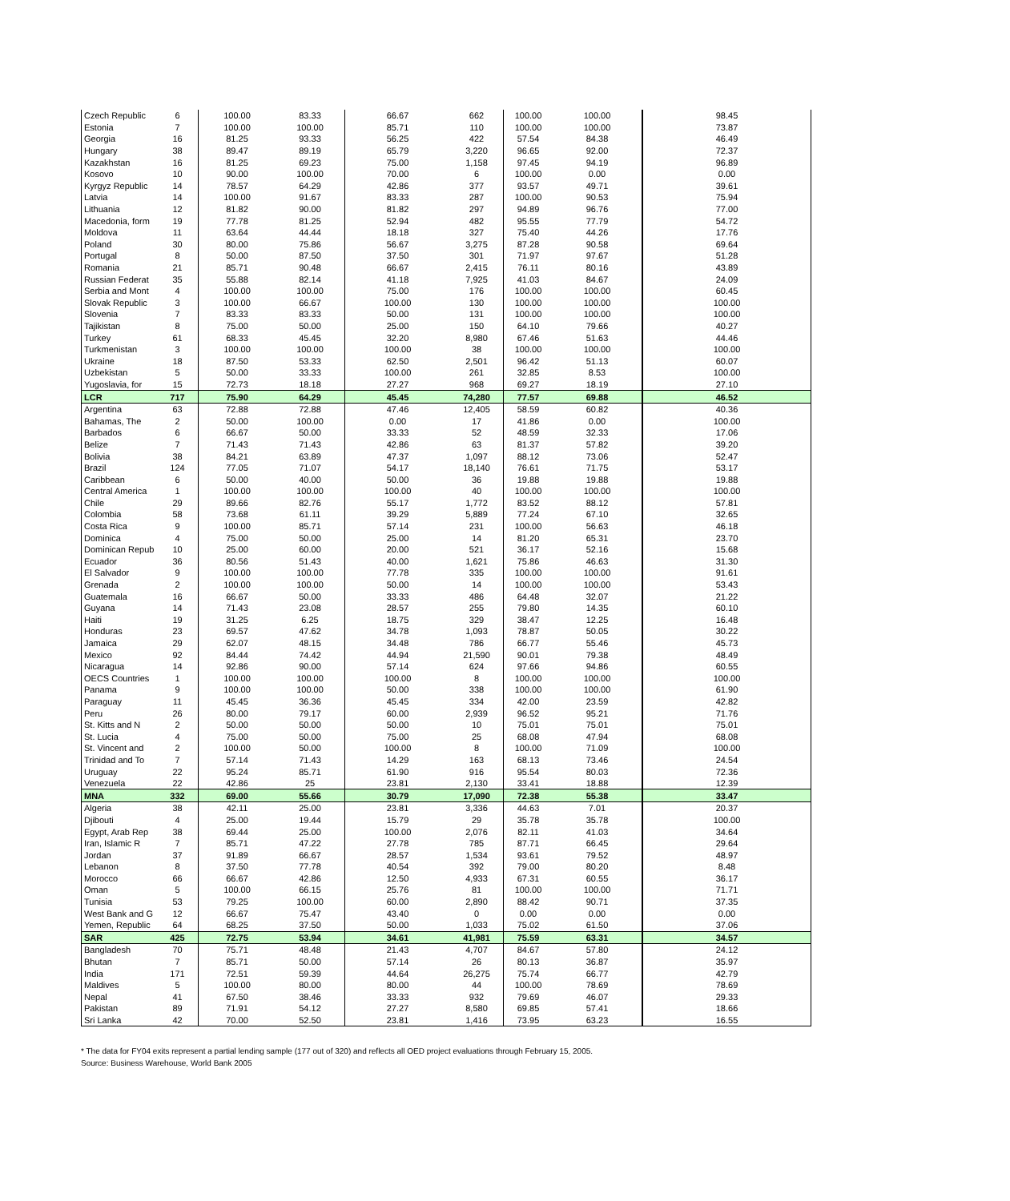| Czech Republic | 6 | 100.00 | 83.33 | 66.67 | 662 | 100.00 | 100.00 | 98.45 |
| Estonia | 7 | 100.00 | 100.00 | 85.71 | 110 | 100.00 | 100.00 | 73.87 |
| Georgia | 16 | 81.25 | 93.33 | 56.25 | 422 | 57.54 | 84.38 | 46.49 |
| Hungary | 38 | 89.47 | 89.19 | 65.79 | 3,220 | 96.65 | 92.00 | 72.37 |
| Kazakhstan | 16 | 81.25 | 69.23 | 75.00 | 1,158 | 97.45 | 94.19 | 96.89 |
| Kosovo | 10 | 90.00 | 100.00 | 70.00 | 6 | 100.00 | 0.00 | 0.00 |
| Kyrgyz Republic | 14 | 78.57 | 64.29 | 42.86 | 377 | 93.57 | 49.71 | 39.61 |
| Latvia | 14 | 100.00 | 91.67 | 83.33 | 287 | 100.00 | 90.53 | 75.94 |
| Lithuania | 12 | 81.82 | 90.00 | 81.82 | 297 | 94.89 | 96.76 | 77.00 |
| Macedonia, form | 19 | 77.78 | 81.25 | 52.94 | 482 | 95.55 | 77.79 | 54.72 |
| Moldova | 11 | 63.64 | 44.44 | 18.18 | 327 | 75.40 | 44.26 | 17.76 |
| Poland | 30 | 80.00 | 75.86 | 56.67 | 3,275 | 87.28 | 90.58 | 69.64 |
| Portugal | 8 | 50.00 | 87.50 | 37.50 | 301 | 71.97 | 97.67 | 51.28 |
| Romania | 21 | 85.71 | 90.48 | 66.67 | 2,415 | 76.11 | 80.16 | 43.89 |
| Russian Federat | 35 | 55.88 | 82.14 | 41.18 | 7,925 | 41.03 | 84.67 | 24.09 |
| Serbia and Mont | 4 | 100.00 | 100.00 | 75.00 | 176 | 100.00 | 100.00 | 60.45 |
| Slovak Republic | 3 | 100.00 | 66.67 | 100.00 | 130 | 100.00 | 100.00 | 100.00 |
| Slovenia | 7 | 83.33 | 83.33 | 50.00 | 131 | 100.00 | 100.00 | 100.00 |
| Tajikistan | 8 | 75.00 | 50.00 | 25.00 | 150 | 64.10 | 79.66 | 40.27 |
| Turkey | 61 | 68.33 | 45.45 | 32.20 | 8,980 | 67.46 | 51.63 | 44.46 |
| Turkmenistan | 3 | 100.00 | 100.00 | 100.00 | 38 | 100.00 | 100.00 | 100.00 |
| Ukraine | 18 | 87.50 | 53.33 | 62.50 | 2,501 | 96.42 | 51.13 | 60.07 |
| Uzbekistan | 5 | 50.00 | 33.33 | 100.00 | 261 | 32.85 | 8.53 | 100.00 |
| Yugoslavia, for | 15 | 72.73 | 18.18 | 27.27 | 968 | 69.27 | 18.19 | 27.10 |
| LCR | 717 | 75.90 | 64.29 | 45.45 | 74,280 | 77.57 | 69.88 | 46.52 |
| Argentina | 63 | 72.88 | 72.88 | 47.46 | 12,405 | 58.59 | 60.82 | 40.36 |
| Bahamas, The | 2 | 50.00 | 100.00 | 0.00 | 17 | 41.86 | 0.00 | 100.00 |
| Barbados | 6 | 66.67 | 50.00 | 33.33 | 52 | 48.59 | 32.33 | 17.06 |
| Belize | 7 | 71.43 | 71.43 | 42.86 | 63 | 81.37 | 57.82 | 39.20 |
| Bolivia | 38 | 84.21 | 63.89 | 47.37 | 1,097 | 88.12 | 73.06 | 52.47 |
| Brazil | 124 | 77.05 | 71.07 | 54.17 | 18,140 | 76.61 | 71.75 | 53.17 |
| Caribbean | 6 | 50.00 | 40.00 | 50.00 | 36 | 19.88 | 19.88 | 19.88 |
| Central America | 1 | 100.00 | 100.00 | 100.00 | 40 | 100.00 | 100.00 | 100.00 |
| Chile | 29 | 89.66 | 82.76 | 55.17 | 1,772 | 83.52 | 88.12 | 57.81 |
| Colombia | 58 | 73.68 | 61.11 | 39.29 | 5,889 | 77.24 | 67.10 | 32.65 |
| Costa Rica | 9 | 100.00 | 85.71 | 57.14 | 231 | 100.00 | 56.63 | 46.18 |
| Dominica | 4 | 75.00 | 50.00 | 25.00 | 14 | 81.20 | 65.31 | 23.70 |
| Dominican Repub | 10 | 25.00 | 60.00 | 20.00 | 521 | 36.17 | 52.16 | 15.68 |
| Ecuador | 36 | 80.56 | 51.43 | 40.00 | 1,621 | 75.86 | 46.63 | 31.30 |
| El Salvador | 9 | 100.00 | 100.00 | 77.78 | 335 | 100.00 | 100.00 | 91.61 |
| Grenada | 2 | 100.00 | 100.00 | 50.00 | 14 | 100.00 | 100.00 | 53.43 |
| Guatemala | 16 | 66.67 | 50.00 | 33.33 | 486 | 64.48 | 32.07 | 21.22 |
| Guyana | 14 | 71.43 | 23.08 | 28.57 | 255 | 79.80 | 14.35 | 60.10 |
| Haiti | 19 | 31.25 | 6.25 | 18.75 | 329 | 38.47 | 12.25 | 16.48 |
| Honduras | 23 | 69.57 | 47.62 | 34.78 | 1,093 | 78.87 | 50.05 | 30.22 |
| Jamaica | 29 | 62.07 | 48.15 | 34.48 | 786 | 66.77 | 55.46 | 45.73 |
| Mexico | 92 | 84.44 | 74.42 | 44.94 | 21,590 | 90.01 | 79.38 | 48.49 |
| Nicaragua | 14 | 92.86 | 90.00 | 57.14 | 624 | 97.66 | 94.86 | 60.55 |
| OECS Countries | 1 | 100.00 | 100.00 | 100.00 | 8 | 100.00 | 100.00 | 100.00 |
| Panama | 9 | 100.00 | 100.00 | 50.00 | 338 | 100.00 | 100.00 | 61.90 |
| Paraguay | 11 | 45.45 | 36.36 | 45.45 | 334 | 42.00 | 23.59 | 42.82 |
| Peru | 26 | 80.00 | 79.17 | 60.00 | 2,939 | 96.52 | 95.21 | 71.76 |
| St. Kitts and N | 2 | 50.00 | 50.00 | 50.00 | 10 | 75.01 | 75.01 | 75.01 |
| St. Lucia | 4 | 75.00 | 50.00 | 75.00 | 25 | 68.08 | 47.94 | 68.08 |
| St. Vincent and | 2 | 100.00 | 50.00 | 100.00 | 8 | 100.00 | 71.09 | 100.00 |
| Trinidad and To | 7 | 57.14 | 71.43 | 14.29 | 163 | 68.13 | 73.46 | 24.54 |
| Uruguay | 22 | 95.24 | 85.71 | 61.90 | 916 | 95.54 | 80.03 | 72.36 |
| Venezuela | 22 | 42.86 | 25 | 23.81 | 2,130 | 33.41 | 18.88 | 12.39 |
| MNA | 332 | 69.00 | 55.66 | 30.79 | 17,090 | 72.38 | 55.38 | 33.47 |
| Algeria | 38 | 42.11 | 25.00 | 23.81 | 3,336 | 44.63 | 7.01 | 20.37 |
| Djibouti | 4 | 25.00 | 19.44 | 15.79 | 29 | 35.78 | 35.78 | 100.00 |
| Egypt, Arab Rep | 38 | 69.44 | 25.00 | 100.00 | 2,076 | 82.11 | 41.03 | 34.64 |
| Iran, Islamic R | 7 | 85.71 | 47.22 | 27.78 | 785 | 87.71 | 66.45 | 29.64 |
| Jordan | 37 | 91.89 | 66.67 | 28.57 | 1,534 | 93.61 | 79.52 | 48.97 |
| Lebanon | 8 | 37.50 | 77.78 | 40.54 | 392 | 79.00 | 80.20 | 8.48 |
| Morocco | 66 | 66.67 | 42.86 | 12.50 | 4,933 | 67.31 | 60.55 | 36.17 |
| Oman | 5 | 100.00 | 66.15 | 25.76 | 81 | 100.00 | 100.00 | 71.71 |
| Tunisia | 53 | 79.25 | 100.00 | 60.00 | 2,890 | 88.42 | 90.71 | 37.35 |
| West Bank and G | 12 | 66.67 | 75.47 | 43.40 | 0 | 0.00 | 0.00 | 0.00 |
| Yemen, Republic | 64 | 68.25 | 37.50 | 50.00 | 1,033 | 75.02 | 61.50 | 37.06 |
| SAR | 425 | 72.75 | 53.94 | 34.61 | 41,981 | 75.59 | 63.31 | 34.57 |
| Bangladesh | 70 | 75.71 | 48.48 | 21.43 | 4,707 | 84.67 | 57.80 | 24.12 |
| Bhutan | 7 | 85.71 | 50.00 | 57.14 | 26 | 80.13 | 36.87 | 35.97 |
| India | 171 | 72.51 | 59.39 | 44.64 | 26,275 | 75.74 | 66.77 | 42.79 |
| Maldives | 5 | 100.00 | 80.00 | 80.00 | 44 | 100.00 | 78.69 | 78.69 |
| Nepal | 41 | 67.50 | 38.46 | 33.33 | 932 | 79.69 | 46.07 | 29.33 |
| Pakistan | 89 | 71.91 | 54.12 | 27.27 | 8,580 | 69.85 | 57.41 | 18.66 |
| Sri Lanka | 42 | 70.00 | 52.50 | 23.81 | 1,416 | 73.95 | 63.23 | 16.55 |
* The data for FY04 exits represent a partial lending sample (177 out of 320) and reflects all OED project evaluations through February 15, 2005.
Source: Business Warehouse, World Bank 2005